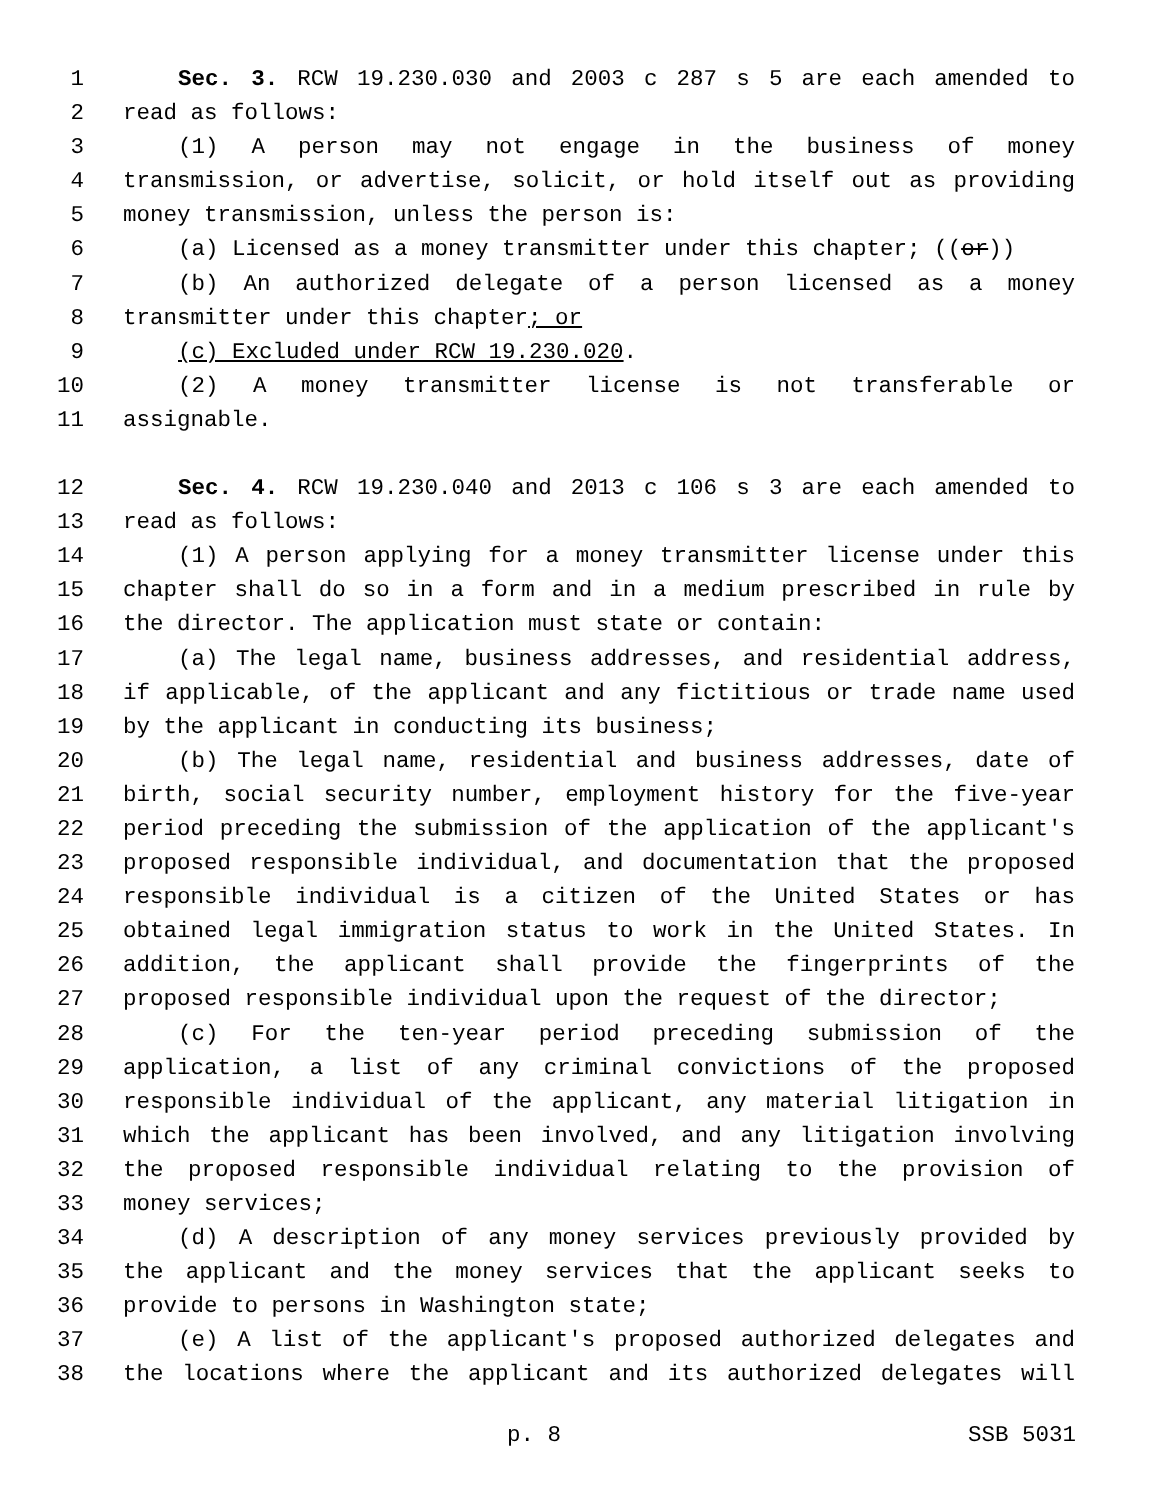1 Sec. 3. RCW 19.230.030 and 2003 c 287 s 5 are each amended to
2 read as follows:
3 (1) A person may not engage in the business of money
4 transmission, or advertise, solicit, or hold itself out as providing
5 money transmission, unless the person is:
6 (a) Licensed as a money transmitter under this chapter; ((or))
7 (b) An authorized delegate of a person licensed as a money
8 transmitter under this chapter; or
9 (c) Excluded under RCW 19.230.020.
10 (2) A money transmitter license is not transferable or
11 assignable.
12 Sec. 4. RCW 19.230.040 and 2013 c 106 s 3 are each amended to
13 read as follows:
14 (1) A person applying for a money transmitter license under this
15 chapter shall do so in a form and in a medium prescribed in rule by
16 the director. The application must state or contain:
17 (a) The legal name, business addresses, and residential address,
18 if applicable, of the applicant and any fictitious or trade name used
19 by the applicant in conducting its business;
20 (b) The legal name, residential and business addresses, date of
21 birth, social security number, employment history for the five-year
22 period preceding the submission of the application of the applicant's
23 proposed responsible individual, and documentation that the proposed
24 responsible individual is a citizen of the United States or has
25 obtained legal immigration status to work in the United States. In
26 addition, the applicant shall provide the fingerprints of the
27 proposed responsible individual upon the request of the director;
28 (c) For the ten-year period preceding submission of the
29 application, a list of any criminal convictions of the proposed
30 responsible individual of the applicant, any material litigation in
31 which the applicant has been involved, and any litigation involving
32 the proposed responsible individual relating to the provision of
33 money services;
34 (d) A description of any money services previously provided by
35 the applicant and the money services that the applicant seeks to
36 provide to persons in Washington state;
37 (e) A list of the applicant's proposed authorized delegates and
38 the locations where the applicant and its authorized delegates will
p. 8 SSB 5031